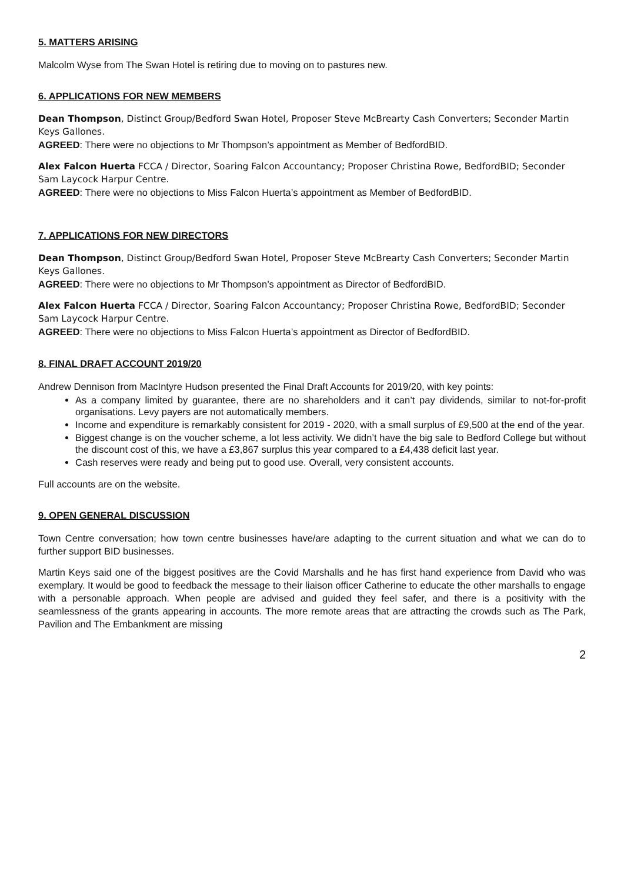5. MATTERS ARISING
Malcolm Wyse from The Swan Hotel is retiring due to moving on to pastures new.
6. APPLICATIONS FOR NEW MEMBERS
Dean Thompson, Distinct Group/Bedford Swan Hotel, Proposer Steve McBrearty Cash Converters; Seconder Martin Keys Gallones.
AGREED: There were no objections to Mr Thompson’s appointment as Member of BedfordBID.
Alex Falcon Huerta FCCA / Director, Soaring Falcon Accountancy; Proposer Christina Rowe, BedfordBID; Seconder Sam Laycock Harpur Centre.
AGREED: There were no objections to Miss Falcon Huerta’s appointment as Member of BedfordBID.
7. APPLICATIONS FOR NEW DIRECTORS
Dean Thompson, Distinct Group/Bedford Swan Hotel, Proposer Steve McBrearty Cash Converters; Seconder Martin Keys Gallones.
AGREED: There were no objections to Mr Thompson’s appointment as Director of BedfordBID.
Alex Falcon Huerta FCCA / Director, Soaring Falcon Accountancy; Proposer Christina Rowe, BedfordBID; Seconder Sam Laycock Harpur Centre.
AGREED: There were no objections to Miss Falcon Huerta’s appointment as Director of BedfordBID.
8. FINAL DRAFT ACCOUNT 2019/20
Andrew Dennison from MacIntyre Hudson presented the Final Draft Accounts for 2019/20, with key points:
As a company limited by guarantee, there are no shareholders and it can’t pay dividends, similar to not-for-profit organisations. Levy payers are not automatically members.
Income and expenditure is remarkably consistent for 2019 - 2020, with a small surplus of £9,500 at the end of the year.
Biggest change is on the voucher scheme, a lot less activity. We didn’t have the big sale to Bedford College but without the discount cost of this, we have a £3,867 surplus this year compared to a £4,438 deficit last year.
Cash reserves were ready and being put to good use. Overall, very consistent accounts.
Full accounts are on the website.
9. OPEN GENERAL DISCUSSION
Town Centre conversation; how town centre businesses have/are adapting to the current situation and what we can do to further support BID businesses.
Martin Keys said one of the biggest positives are the Covid Marshalls and he has first hand experience from David who was exemplary. It would be good to feedback the message to their liaison officer Catherine to educate the other marshalls to engage with a personable approach. When people are advised and guided they feel safer, and there is a positivity with the seamlessness of the grants appearing in accounts. The more remote areas that are attracting the crowds such as The Park, Pavilion and The Embankment are missing
2